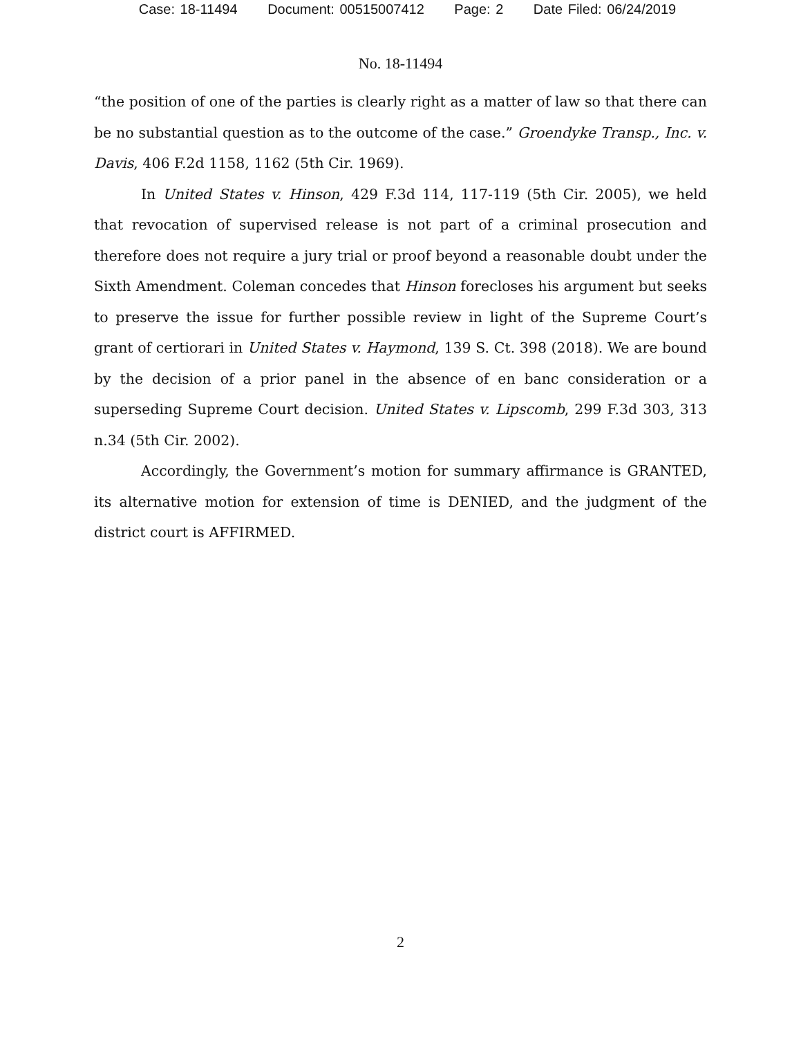Case: 18-11494 Document: 00515007412 Page: 2 Date Filed: 06/24/2019
No. 18-11494
“the position of one of the parties is clearly right as a matter of law so that there can be no substantial question as to the outcome of the case.” Groendyke Transp., Inc. v. Davis, 406 F.2d 1158, 1162 (5th Cir. 1969).
In United States v. Hinson, 429 F.3d 114, 117-119 (5th Cir. 2005), we held that revocation of supervised release is not part of a criminal prosecution and therefore does not require a jury trial or proof beyond a reasonable doubt under the Sixth Amendment. Coleman concedes that Hinson forecloses his argument but seeks to preserve the issue for further possible review in light of the Supreme Court’s grant of certiorari in United States v. Haymond, 139 S. Ct. 398 (2018). We are bound by the decision of a prior panel in the absence of en banc consideration or a superseding Supreme Court decision. United States v. Lipscomb, 299 F.3d 303, 313 n.34 (5th Cir. 2002).
Accordingly, the Government’s motion for summary affirmance is GRANTED, its alternative motion for extension of time is DENIED, and the judgment of the district court is AFFIRMED.
2